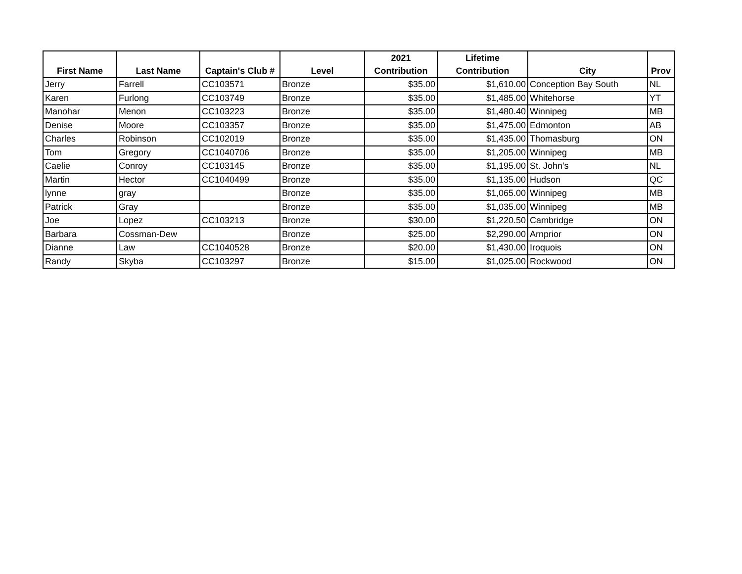| First Name | Last Name | Captain's Club # | Level | 2021 Contribution | Lifetime Contribution | City | Prov |
| --- | --- | --- | --- | --- | --- | --- | --- |
| Jerry | Farrell | CC103571 | Bronze | $35.00 | $1,610.00 | Conception Bay South | NL |
| Karen | Furlong | CC103749 | Bronze | $35.00 | $1,485.00 | Whitehorse | YT |
| Manohar | Menon | CC103223 | Bronze | $35.00 | $1,480.40 | Winnipeg | MB |
| Denise | Moore | CC103357 | Bronze | $35.00 | $1,475.00 | Edmonton | AB |
| Charles | Robinson | CC102019 | Bronze | $35.00 | $1,435.00 | Thomasburg | ON |
| Tom | Gregory | CC1040706 | Bronze | $35.00 | $1,205.00 | Winnipeg | MB |
| Caelie | Conroy | CC103145 | Bronze | $35.00 | $1,195.00 | St. John's | NL |
| Martin | Hector | CC1040499 | Bronze | $35.00 | $1,135.00 | Hudson | QC |
| lynne | gray | | Bronze | $35.00 | $1,065.00 | Winnipeg | MB |
| Patrick | Gray | | Bronze | $35.00 | $1,035.00 | Winnipeg | MB |
| Joe | Lopez | CC103213 | Bronze | $30.00 | $1,220.50 | Cambridge | ON |
| Barbara | Cossman-Dew | | Bronze | $25.00 | $2,290.00 | Arnprior | ON |
| Dianne | Law | CC1040528 | Bronze | $20.00 | $1,430.00 | Iroquois | ON |
| Randy | Skyba | CC103297 | Bronze | $15.00 | $1,025.00 | Rockwood | ON |